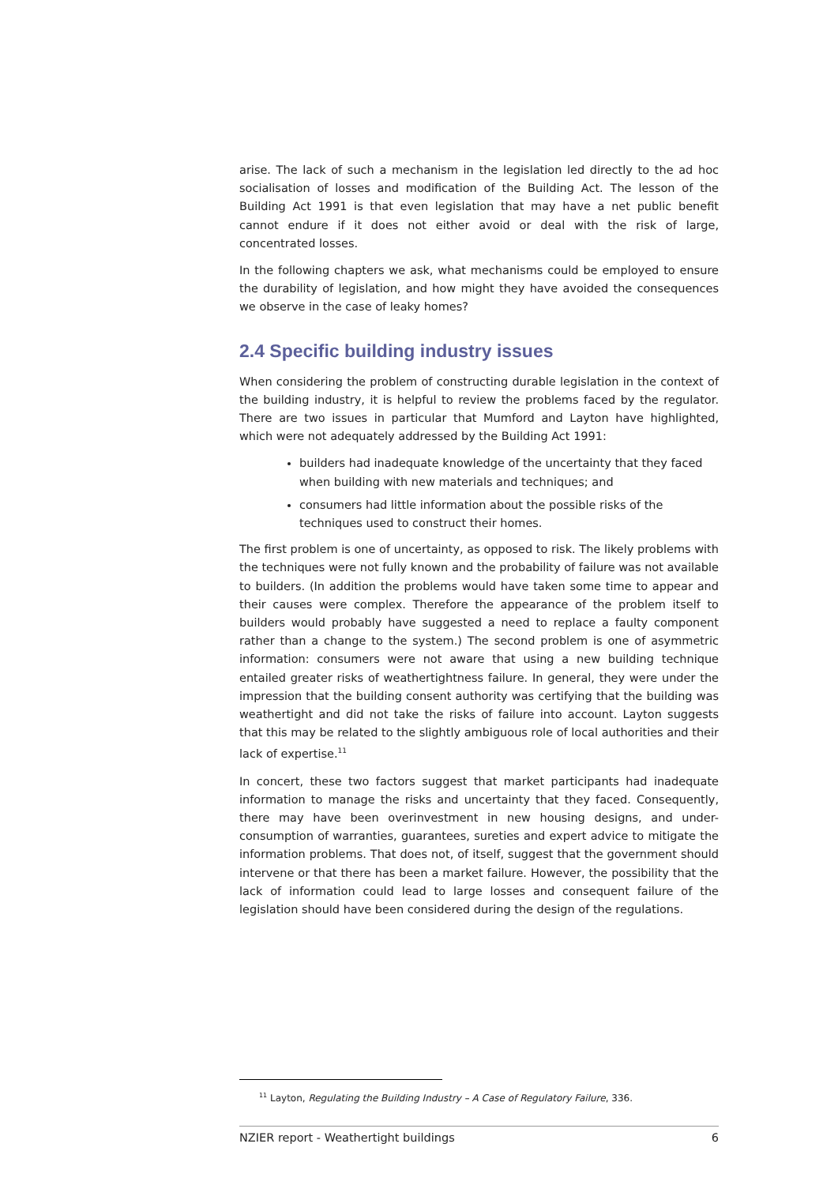arise. The lack of such a mechanism in the legislation led directly to the ad hoc socialisation of losses and modification of the Building Act. The lesson of the Building Act 1991 is that even legislation that may have a net public benefit cannot endure if it does not either avoid or deal with the risk of large, concentrated losses.
In the following chapters we ask, what mechanisms could be employed to ensure the durability of legislation, and how might they have avoided the consequences we observe in the case of leaky homes?
2.4 Specific building industry issues
When considering the problem of constructing durable legislation in the context of the building industry, it is helpful to review the problems faced by the regulator. There are two issues in particular that Mumford and Layton have highlighted, which were not adequately addressed by the Building Act 1991:
builders had inadequate knowledge of the uncertainty that they faced when building with new materials and techniques; and
consumers had little information about the possible risks of the techniques used to construct their homes.
The first problem is one of uncertainty, as opposed to risk. The likely problems with the techniques were not fully known and the probability of failure was not available to builders. (In addition the problems would have taken some time to appear and their causes were complex. Therefore the appearance of the problem itself to builders would probably have suggested a need to replace a faulty component rather than a change to the system.) The second problem is one of asymmetric information: consumers were not aware that using a new building technique entailed greater risks of weathertightness failure. In general, they were under the impression that the building consent authority was certifying that the building was weathertight and did not take the risks of failure into account. Layton suggests that this may be related to the slightly ambiguous role of local authorities and their lack of expertise.<sup>11</sup>
In concert, these two factors suggest that market participants had inadequate information to manage the risks and uncertainty that they faced. Consequently, there may have been overinvestment in new housing designs, and under-consumption of warranties, guarantees, sureties and expert advice to mitigate the information problems. That does not, of itself, suggest that the government should intervene or that there has been a market failure. However, the possibility that the lack of information could lead to large losses and consequent failure of the legislation should have been considered during the design of the regulations.
<sup>11</sup> Layton, Regulating the Building Industry – A Case of Regulatory Failure, 336.
NZIER report - Weathertight buildings 6